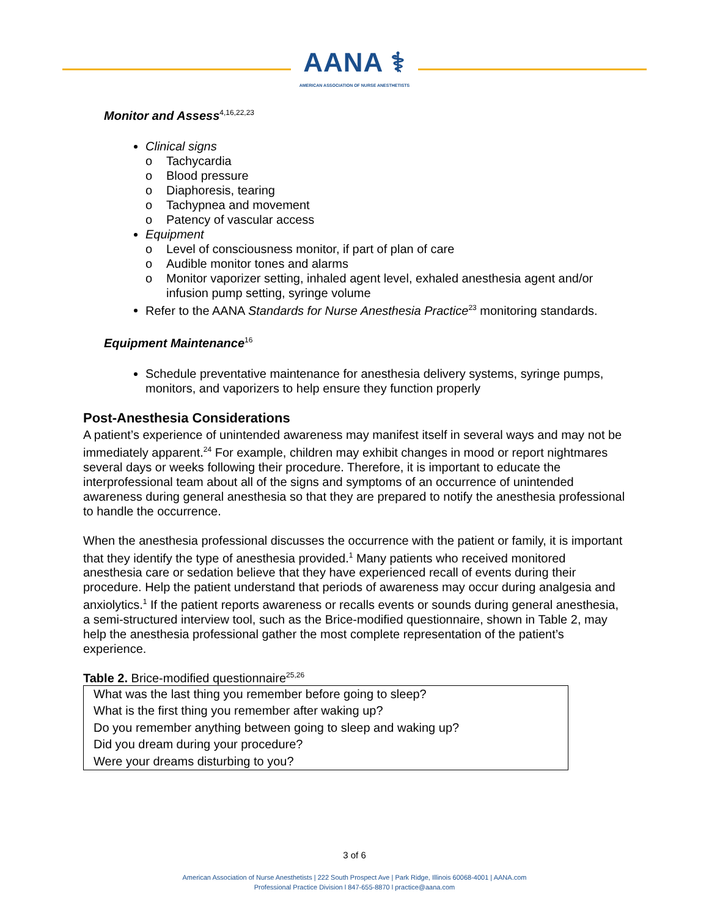AANA ⚕
AMERICAN ASSOCIATION OF NURSE ANESTHETISTS
Monitor and Assess<sup>4,16,22,23</sup>
Clinical signs
o Tachycardia
o Blood pressure
o Diaphoresis, tearing
o Tachypnea and movement
o Patency of vascular access
Equipment
o Level of consciousness monitor, if part of plan of care
o Audible monitor tones and alarms
o Monitor vaporizer setting, inhaled agent level, exhaled anesthesia agent and/or infusion pump setting, syringe volume
Refer to the AANA Standards for Nurse Anesthesia Practice<sup>23</sup> monitoring standards.
Equipment Maintenance<sup>16</sup>
Schedule preventative maintenance for anesthesia delivery systems, syringe pumps, monitors, and vaporizers to help ensure they function properly
Post-Anesthesia Considerations
A patient’s experience of unintended awareness may manifest itself in several ways and may not be immediately apparent.<sup>24</sup> For example, children may exhibit changes in mood or report nightmares several days or weeks following their procedure. Therefore, it is important to educate the interprofessional team about all of the signs and symptoms of an occurrence of unintended awareness during general anesthesia so that they are prepared to notify the anesthesia professional to handle the occurrence.
When the anesthesia professional discusses the occurrence with the patient or family, it is important that they identify the type of anesthesia provided.<sup>1</sup> Many patients who received monitored anesthesia care or sedation believe that they have experienced recall of events during their procedure. Help the patient understand that periods of awareness may occur during analgesia and anxiolytics.<sup>1</sup> If the patient reports awareness or recalls events or sounds during general anesthesia, a semi-structured interview tool, such as the Brice-modified questionnaire, shown in Table 2, may help the anesthesia professional gather the most complete representation of the patient’s experience.
Table 2. Brice-modified questionnaire<sup>25,26</sup>
| What was the last thing you remember before going to sleep? |
| What is the first thing you remember after waking up? |
| Do you remember anything between going to sleep and waking up? |
| Did you dream during your procedure? |
| Were your dreams disturbing to you? |
3 of 6
American Association of Nurse Anesthetists | 222 South Prospect Ave | Park Ridge, Illinois 60068-4001 | AANA.com
Professional Practice Division l 847-655-8870 l practice@aana.com